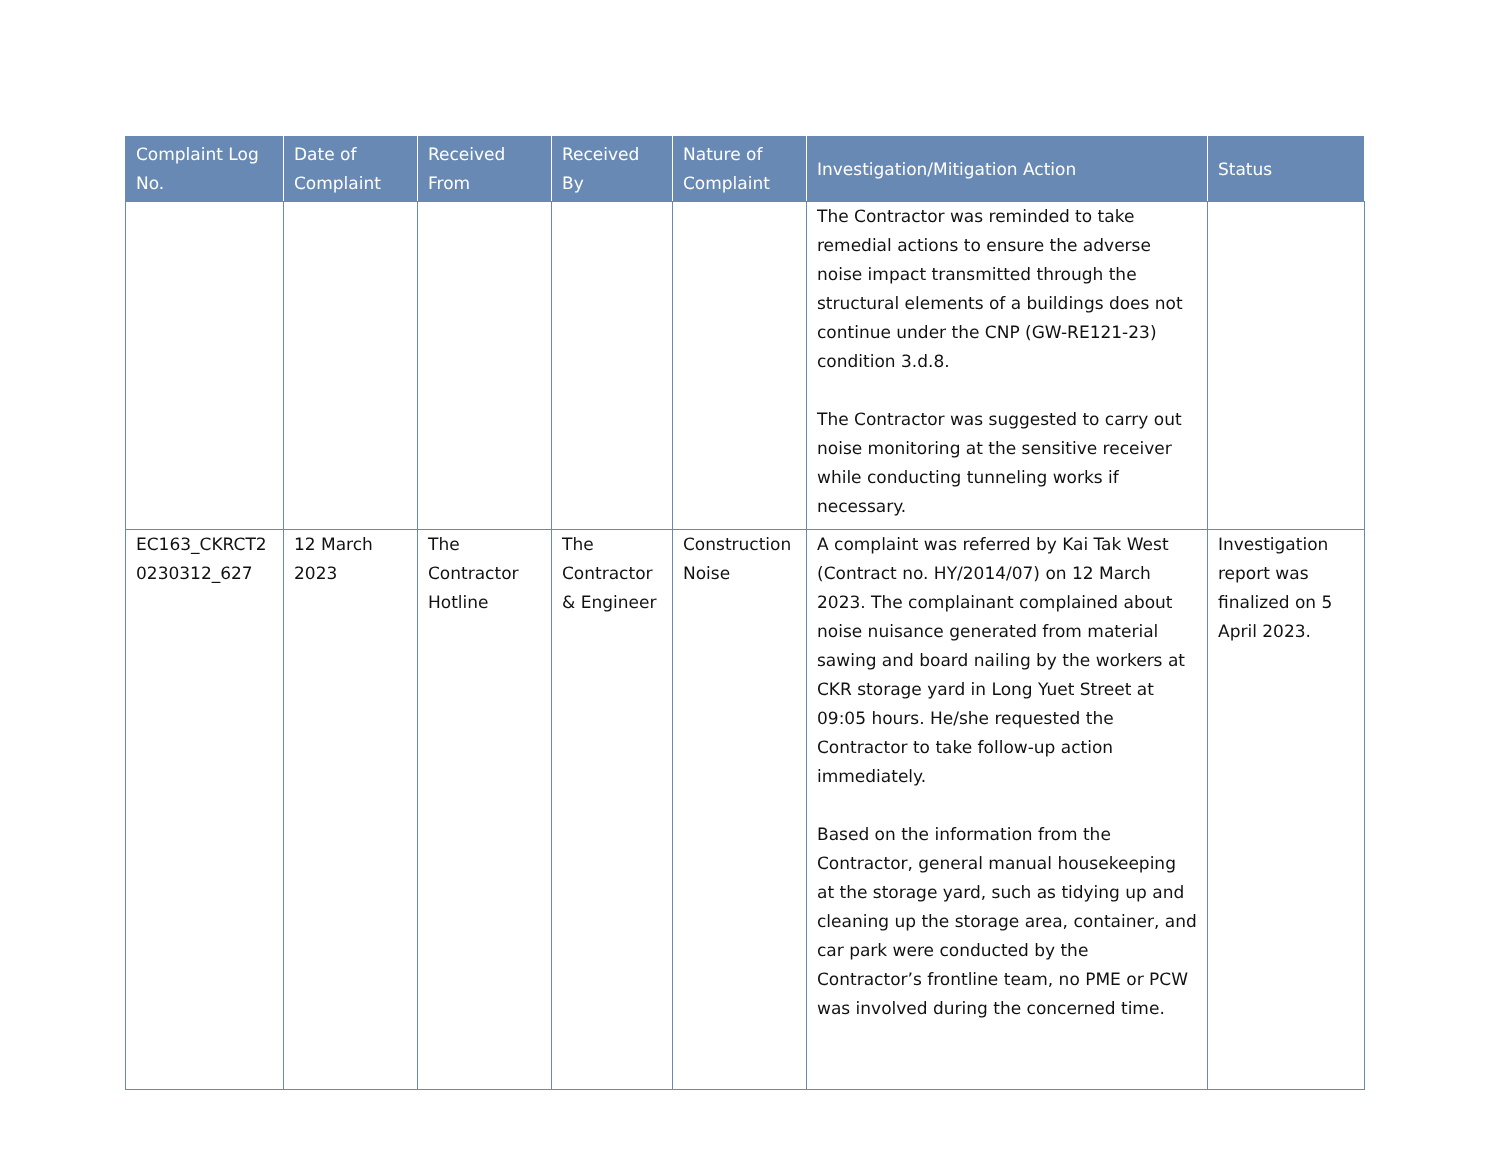| Complaint Log No. | Date of Complaint | Received From | Received By | Nature of Complaint | Investigation/Mitigation Action | Status |
| --- | --- | --- | --- | --- | --- | --- |
| | | | | | The Contractor was reminded to take remedial actions to ensure the adverse noise impact transmitted through the structural elements of a buildings does not continue under the CNP (GW-RE121-23) condition 3.d.8. The Contractor was suggested to carry out noise monitoring at the sensitive receiver while conducting tunneling works if necessary. | |
| EC163_CKRCT2 0230312_627 | 12 March 2023 | The Contractor Hotline | The Contractor & Engineer | Construction Noise | A complaint was referred by Kai Tak West (Contract no. HY/2014/07) on 12 March 2023. The complainant complained about noise nuisance generated from material sawing and board nailing by the workers at CKR storage yard in Long Yuet Street at 09:05 hours. He/she requested the Contractor to take follow-up action immediately. Based on the information from the Contractor, general manual housekeeping at the storage yard, such as tidying up and cleaning up the storage area, container, and car park were conducted by the Contractor’s frontline team, no PME or PCW was involved during the concerned time. | Investigation report was finalized on 5 April 2023. |